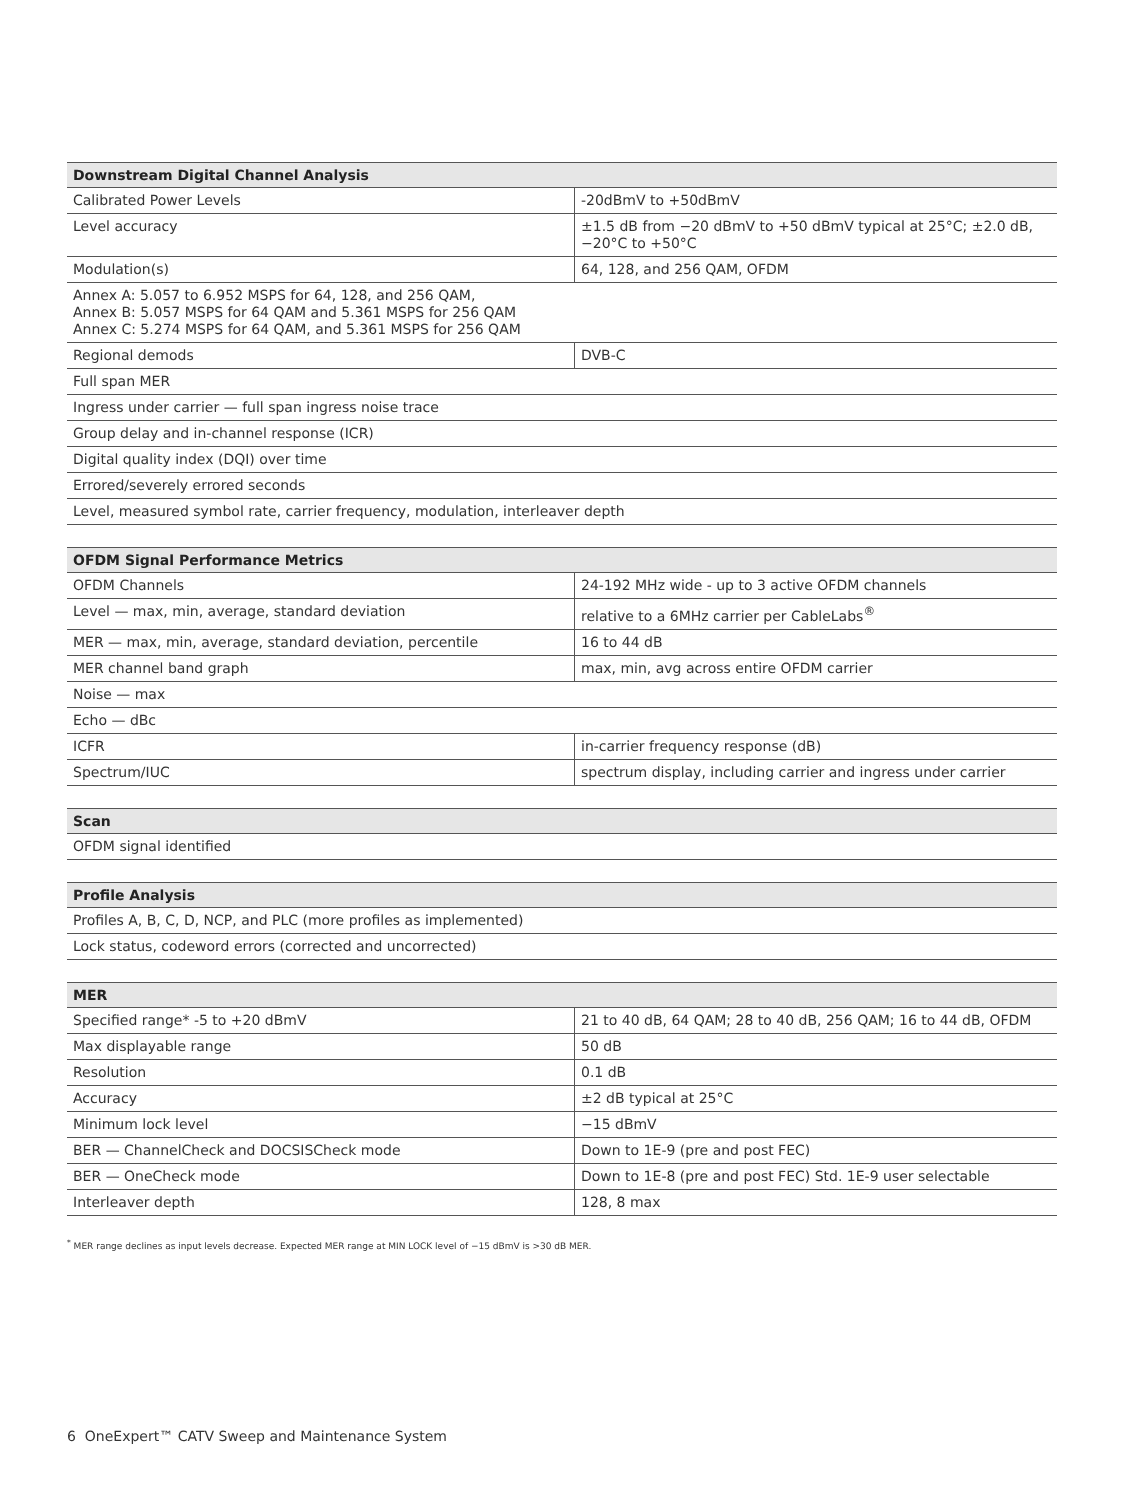| Downstream Digital Channel Analysis | |
| --- | --- |
| Calibrated Power Levels | -20dBmV to +50dBmV |
| Level accuracy | ±1.5 dB from −20 dBmV to +50 dBmV typical at 25°C; ±2.0 dB, −20°C to +50°C |
| Modulation(s) | 64, 128, and 256 QAM, OFDM |
| Annex A: 5.057 to 6.952 MSPS for 64, 128, and 256 QAM, Annex B: 5.057 MSPS for 64 QAM and 5.361 MSPS for 256 QAM Annex C: 5.274 MSPS for 64 QAM, and 5.361 MSPS for 256 QAM | |
| Regional demods | DVB-C |
| Full span MER | |
| Ingress under carrier — full span ingress noise trace | |
| Group delay and in-channel response (ICR) | |
| Digital quality index (DQI) over time | |
| Errored/severely errored seconds | |
| Level, measured symbol rate, carrier frequency, modulation, interleaver depth | |
| OFDM Signal Performance Metrics | |
| --- | --- |
| OFDM Channels | 24-192 MHz wide - up to 3 active OFDM channels |
| Level — max, min, average, standard deviation | relative to a 6MHz carrier per CableLabs<sup>®</sup> |
| MER — max, min, average, standard deviation, percentile | 16 to 44 dB |
| MER channel band graph | max, min, avg across entire OFDM carrier |
| Noise — max | |
| Echo — dBc | |
| ICFR | in-carrier frequency response (dB) |
| Spectrum/IUC | spectrum display, including carrier and ingress under carrier |
| Scan |
| --- |
| OFDM signal identified |
| Profile Analysis |
| --- |
| Profiles A, B, C, D, NCP, and PLC (more profiles as implemented) |
| Lock status, codeword errors (corrected and uncorrected) |
| MER | |
| --- | --- |
| Specified range* -5 to +20 dBmV | 21 to 40 dB, 64 QAM; 28 to 40 dB, 256 QAM; 16 to 44 dB, OFDM |
| Max displayable range | 50 dB |
| Resolution | 0.1 dB |
| Accuracy | ±2 dB typical at 25°C |
| Minimum lock level | −15 dBmV |
| BER — ChannelCheck and DOCSISCheck mode | Down to 1E-9 (pre and post FEC) |
| BER — OneCheck mode | Down to 1E-8 (pre and post FEC) Std. 1E-9 user selectable |
| Interleaver depth | 128, 8 max |
<sup>*</sup> MER range declines as input levels decrease. Expected MER range at MIN LOCK level of −15 dBmV is >30 dB MER.
6 OneExpert™ CATV Sweep and Maintenance System